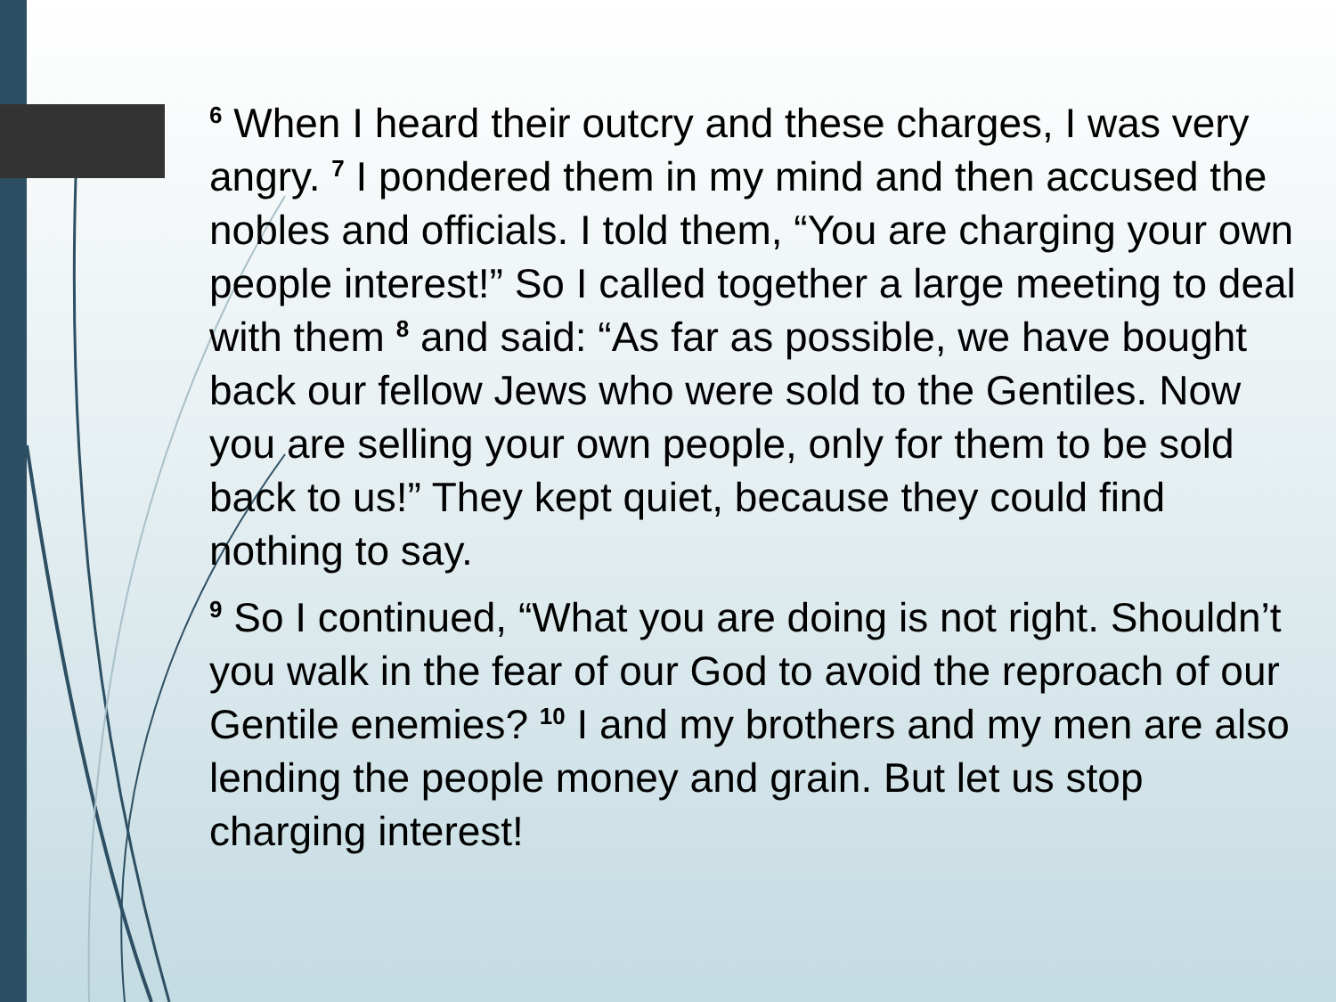<sup>6</sup> When I heard their outcry and these charges, I was very angry. <sup>7</sup> I pondered them in my mind and then accused the nobles and officials. I told them, “You are charging your own people interest!” So I called together a large meeting to deal with them <sup>8</sup> and said: “As far as possible, we have bought back our fellow Jews who were sold to the Gentiles. Now you are selling your own people, only for them to be sold back to us!” They kept quiet, because they could find nothing to say.
<sup>9</sup> So I continued, “What you are doing is not right. Shouldn’t you walk in the fear of our God to avoid the reproach of our Gentile enemies? <sup>10</sup> I and my brothers and my men are also lending the people money and grain. But let us stop charging interest!